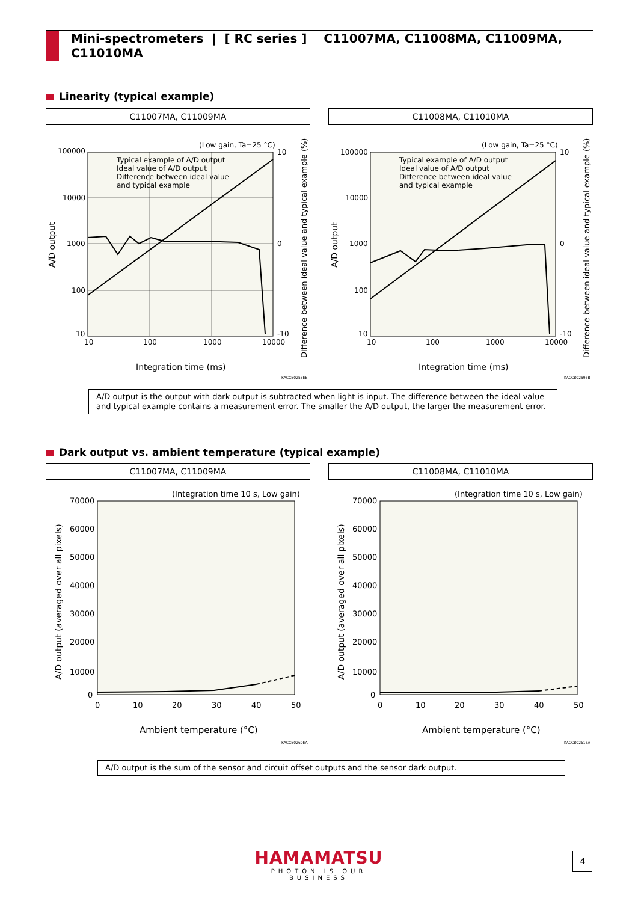Mini-spectrometers | [ RC series ] C11007MA, C11008MA, C11009MA, C11010MA
Linearity (typical example)
C11007MA, C11009MA C11008MA, C11010MA
(Low gain, Ta=25 °C)
100000
10000
1000
100
10
10
100
1000
10000
10
0
-10
Typical example of A/D output
Ideal value of A/D output
Difference between ideal value
and typical example
Integration time (ms)
A/D output
Difference between ideal value and typical example (%)
KACCB0258EB
(Low gain, Ta=25 °C)
100000
10000
1000
100
10
10
100
1000
10000
10
0
-10
Typical example of A/D output
Ideal value of A/D output
Difference between ideal value
and typical example
Integration time (ms)
A/D output
Difference between ideal value and typical example (%)
KACCB0259EB
A/D output is the output with dark output is subtracted when light is input. The difference between the ideal value and typical example contains a measurement error. The smaller the A/D output, the larger the measurement error.
Dark output vs. ambient temperature (typical example)
C11007MA, C11009MA C11008MA, C11010MA
(Integration time 10 s, Low gain)
70000
60000
50000
40000
30000
20000
10000
0
0
10
20
30
40
50
Ambient temperature (°C)
A/D output (averaged over all pixels)
KACCB0260EA
(Integration time 10 s, Low gain)
70000
60000
50000
40000
30000
20000
10000
0
0
10
20
30
40
50
Ambient temperature (°C)
A/D output (averaged over all pixels)
KACCB0261EA
A/D output is the sum of the sensor and circuit offset outputs and the sensor dark output.
HAMAMATSU
PHOTON IS OUR BUSINESS
4